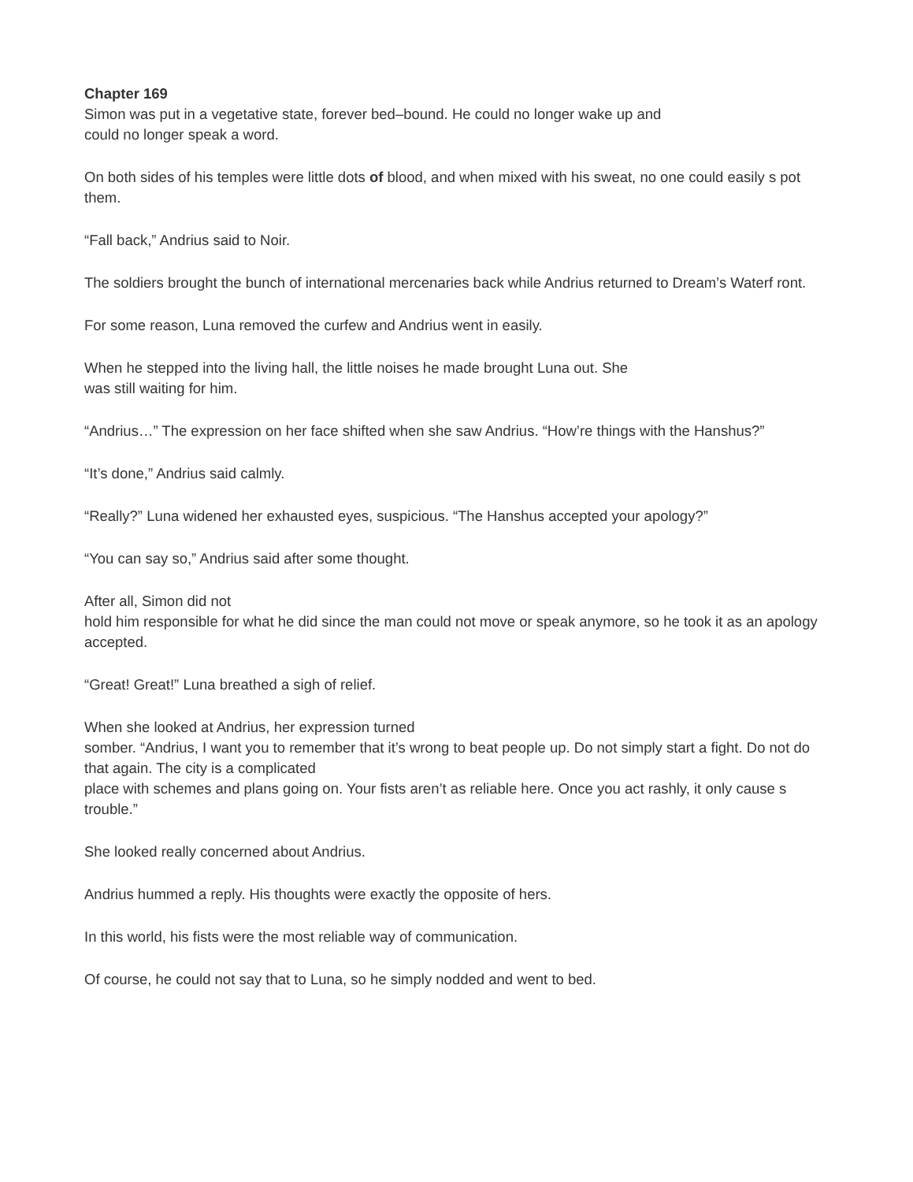Chapter 169
Simon was put in a vegetative state, forever bed–bound. He could no longer wake up and
could no longer speak a word.
On both sides of his temples were little dots of blood, and when mixed with his sweat, no one could easily s pot them.
“Fall back,” Andrius said to Noir.
The soldiers brought the bunch of international mercenaries back while Andrius returned to Dream’s Waterf ront.
For some reason, Luna removed the curfew and Andrius went in easily.
When he stepped into the living hall, the little noises he made brought Luna out. She
was still waiting for him.
“Andrius…” The expression on her face shifted when she saw Andrius. “How’re things with the Hanshus?”
“It’s done,” Andrius said calmly.
“Really?” Luna widened her exhausted eyes, suspicious. “The Hanshus accepted your apology?”
“You can say so,” Andrius said after some thought.
After all, Simon did not
hold him responsible for what he did since the man could not move or speak anymore, so he took it as an apology accepted.
“Great! Great!” Luna breathed a sigh of relief.
When she looked at Andrius, her expression turned
somber. “Andrius, I want you to remember that it’s wrong to beat people up. Do not simply start a fight. Do not do that again. The city is a complicated
place with schemes and plans going on. Your fists aren’t as reliable here. Once you act rashly, it only cause s trouble.”
She looked really concerned about Andrius.
Andrius hummed a reply. His thoughts were exactly the opposite of hers.
In this world, his fists were the most reliable way of communication.
Of course, he could not say that to Luna, so he simply nodded and went to bed.